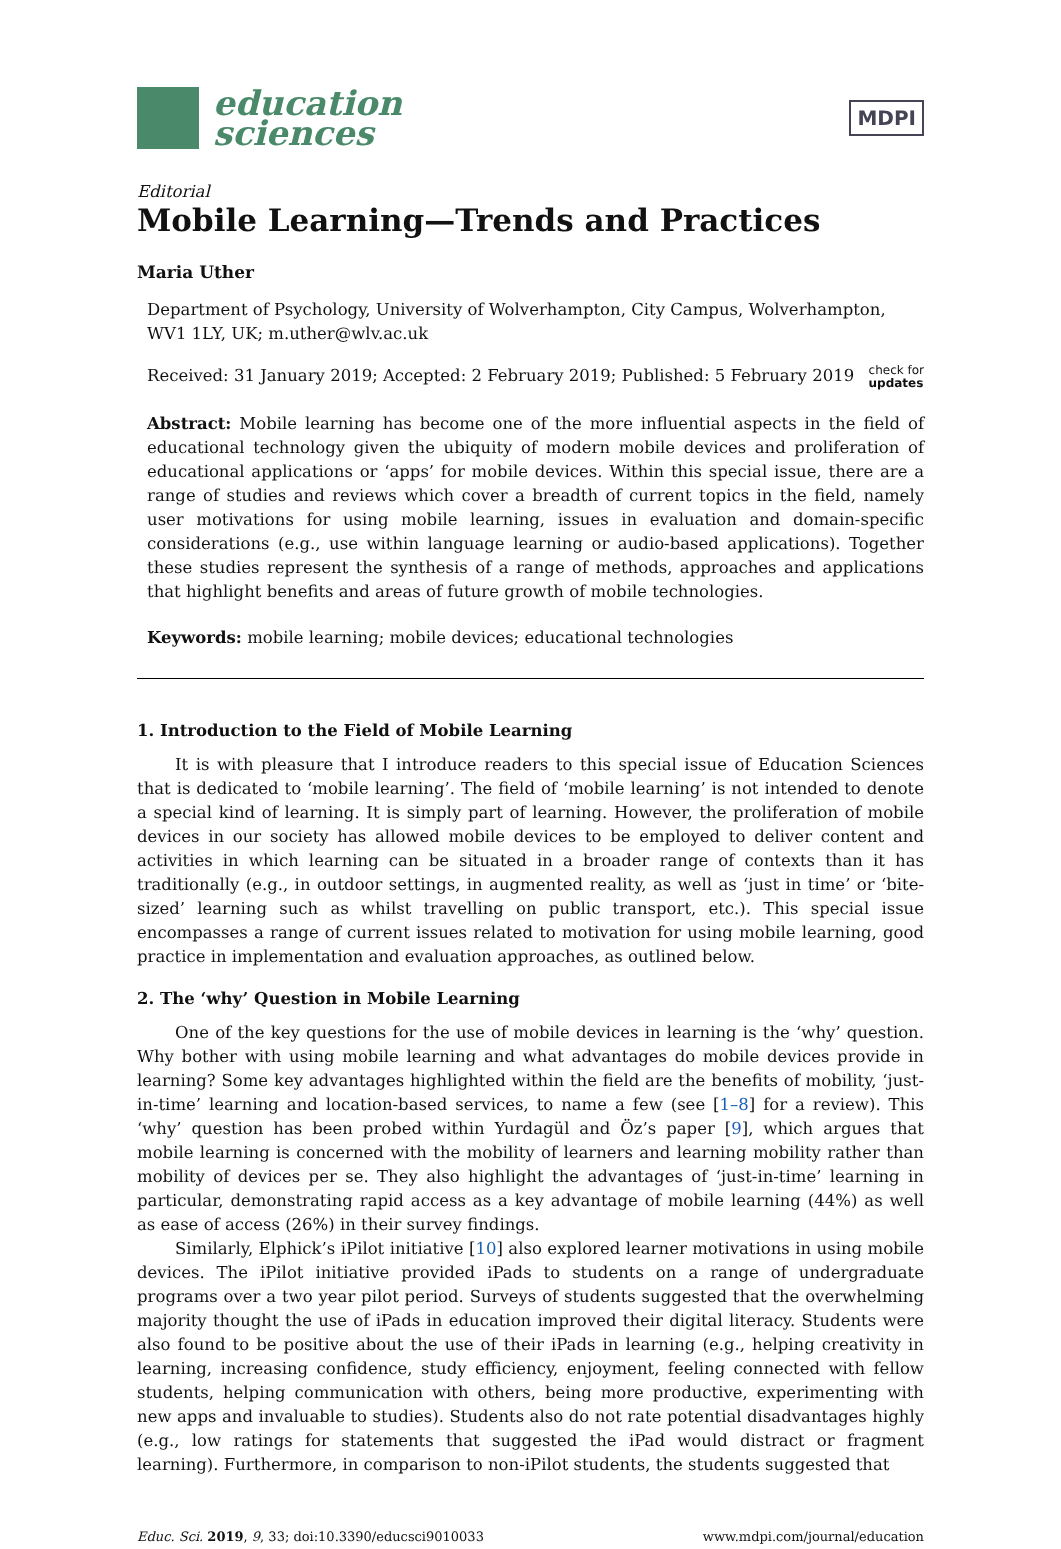education
sciences
MDPI
Editorial
Mobile Learning—Trends and Practices
Maria Uther
Department of Psychology, University of Wolverhampton, City Campus, Wolverhampton, WV1 1LY, UK; m.uther@wlv.ac.uk
Received: 31 January 2019; Accepted: 2 February 2019; Published: 5 February 2019 check for
updates
Abstract: Mobile learning has become one of the more influential aspects in the field of educational technology given the ubiquity of modern mobile devices and proliferation of educational applications or ‘apps’ for mobile devices. Within this special issue, there are a range of studies and reviews which cover a breadth of current topics in the field, namely user motivations for using mobile learning, issues in evaluation and domain-specific considerations (e.g., use within language learning or audio-based applications). Together these studies represent the synthesis of a range of methods, approaches and applications that highlight benefits and areas of future growth of mobile technologies.
Keywords: mobile learning; mobile devices; educational technologies
1. Introduction to the Field of Mobile Learning
It is with pleasure that I introduce readers to this special issue of Education Sciences that is dedicated to ‘mobile learning’. The field of ‘mobile learning’ is not intended to denote a special kind of learning. It is simply part of learning. However, the proliferation of mobile devices in our society has allowed mobile devices to be employed to deliver content and activities in which learning can be situated in a broader range of contexts than it has traditionally (e.g., in outdoor settings, in augmented reality, as well as ‘just in time’ or ‘bite-sized’ learning such as whilst travelling on public transport, etc.). This special issue encompasses a range of current issues related to motivation for using mobile learning, good practice in implementation and evaluation approaches, as outlined below.
2. The ‘why’ Question in Mobile Learning
One of the key questions for the use of mobile devices in learning is the ‘why’ question. Why bother with using mobile learning and what advantages do mobile devices provide in learning? Some key advantages highlighted within the field are the benefits of mobility, ‘just-in-time’ learning and location-based services, to name a few (see [1–8] for a review). This ‘why’ question has been probed within Yurdagül and Öz’s paper [9], which argues that mobile learning is concerned with the mobility of learners and learning mobility rather than mobility of devices per se. They also highlight the advantages of ‘just-in-time’ learning in particular, demonstrating rapid access as a key advantage of mobile learning (44%) as well as ease of access (26%) in their survey findings.
Similarly, Elphick’s iPilot initiative [10] also explored learner motivations in using mobile devices. The iPilot initiative provided iPads to students on a range of undergraduate programs over a two year pilot period. Surveys of students suggested that the overwhelming majority thought the use of iPads in education improved their digital literacy. Students were also found to be positive about the use of their iPads in learning (e.g., helping creativity in learning, increasing confidence, study efficiency, enjoyment, feeling connected with fellow students, helping communication with others, being more productive, experimenting with new apps and invaluable to studies). Students also do not rate potential disadvantages highly (e.g., low ratings for statements that suggested the iPad would distract or fragment learning). Furthermore, in comparison to non-iPilot students, the students suggested that
Educ. Sci. 2019, 9, 33; doi:10.3390/educsci9010033 www.mdpi.com/journal/education